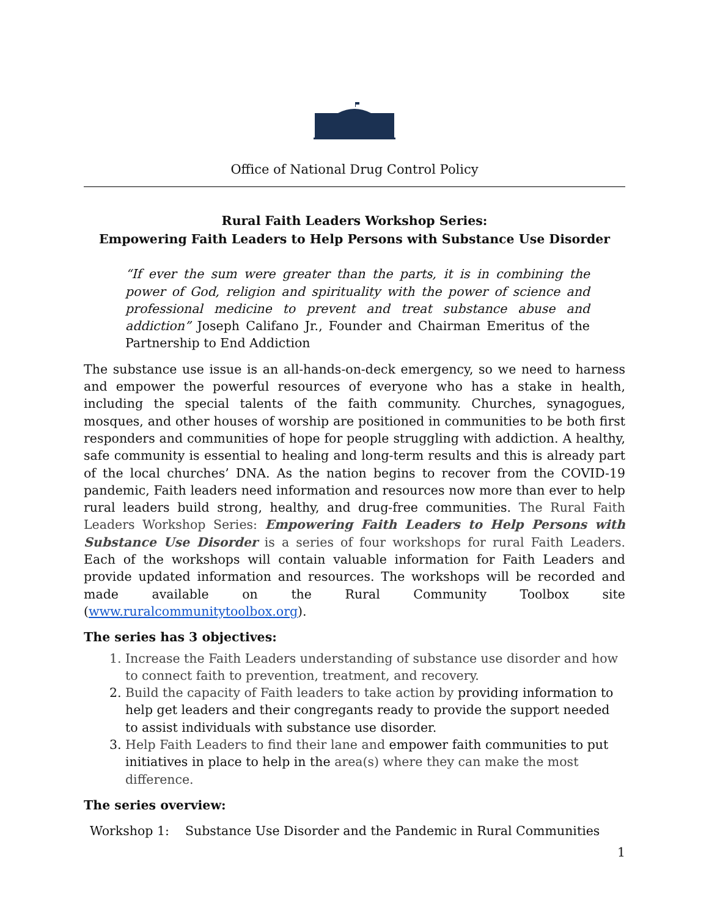Office of National Drug Control Policy
Rural Faith Leaders Workshop Series:
Empowering Faith Leaders to Help Persons with Substance Use Disorder
“If ever the sum were greater than the parts, it is in combining the power of God, religion and spirituality with the power of science and professional medicine to prevent and treat substance abuse and addiction” Joseph Califano Jr., Founder and Chairman Emeritus of the Partnership to End Addiction
The substance use issue is an all-hands-on-deck emergency, so we need to harness and empower the powerful resources of everyone who has a stake in health, including the special talents of the faith community. Churches, synagogues, mosques, and other houses of worship are positioned in communities to be both first responders and communities of hope for people struggling with addiction. A healthy, safe community is essential to healing and long-term results and this is already part of the local churches’ DNA. As the nation begins to recover from the COVID-19 pandemic, Faith leaders need information and resources now more than ever to help rural leaders build strong, healthy, and drug-free communities. The Rural Faith Leaders Workshop Series: Empowering Faith Leaders to Help Persons with Substance Use Disorder is a series of four workshops for rural Faith Leaders. Each of the workshops will contain valuable information for Faith Leaders and provide updated information and resources. The workshops will be recorded and made available on the Rural Community Toolbox site (www.ruralcommunitytoolbox.org).
The series has 3 objectives:
1. Increase the Faith Leaders understanding of substance use disorder and how to connect faith to prevention, treatment, and recovery.
2. Build the capacity of Faith leaders to take action by providing information to help get leaders and their congregants ready to provide the support needed to assist individuals with substance use disorder.
3. Help Faith Leaders to find their lane and empower faith communities to put initiatives in place to help in the area(s) where they can make the most difference.
The series overview:
Workshop 1: Substance Use Disorder and the Pandemic in Rural Communities
1